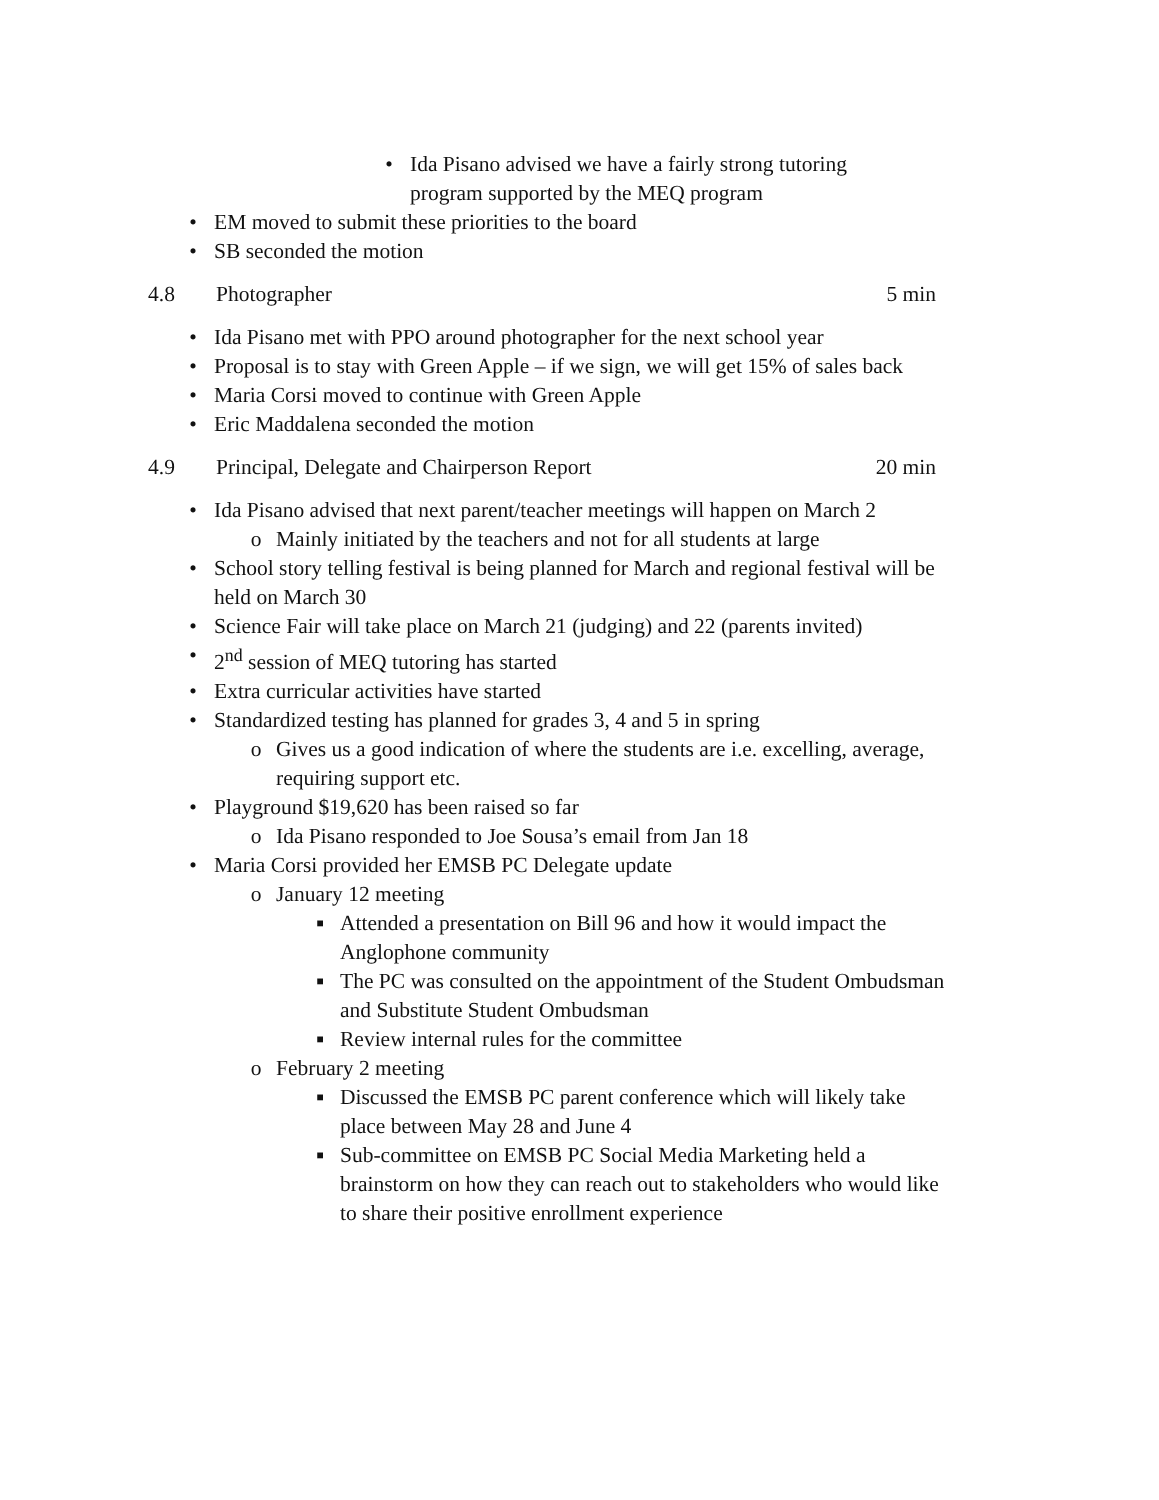• Ida Pisano advised we have a fairly strong tutoring program supported by the MEQ program
• EM moved to submit these priorities to the board
• SB seconded the motion
4.8 Photographer 5 min
• Ida Pisano met with PPO around photographer for the next school year
• Proposal is to stay with Green Apple – if we sign, we will get 15% of sales back
• Maria Corsi moved to continue with Green Apple
• Eric Maddalena seconded the motion
4.9 Principal, Delegate and Chairperson Report 20 min
• Ida Pisano advised that next parent/teacher meetings will happen on March 2
o Mainly initiated by the teachers and not for all students at large
• School story telling festival is being planned for March and regional festival will be held on March 30
• Science Fair will take place on March 21 (judging) and 22 (parents invited)
• 2<sup>nd</sup> session of MEQ tutoring has started
• Extra curricular activities have started
• Standardized testing has planned for grades 3, 4 and 5 in spring
o Gives us a good indication of where the students are i.e. excelling, average, requiring support etc.
• Playground $19,620 has been raised so far
o Ida Pisano responded to Joe Sousa’s email from Jan 18
• Maria Corsi provided her EMSB PC Delegate update
o January 12 meeting
■ Attended a presentation on Bill 96 and how it would impact the Anglophone community
■ The PC was consulted on the appointment of the Student Ombudsman and Substitute Student Ombudsman
■ Review internal rules for the committee
o February 2 meeting
■ Discussed the EMSB PC parent conference which will likely take place between May 28 and June 4
■ Sub-committee on EMSB PC Social Media Marketing held a brainstorm on how they can reach out to stakeholders who would like to share their positive enrollment experience